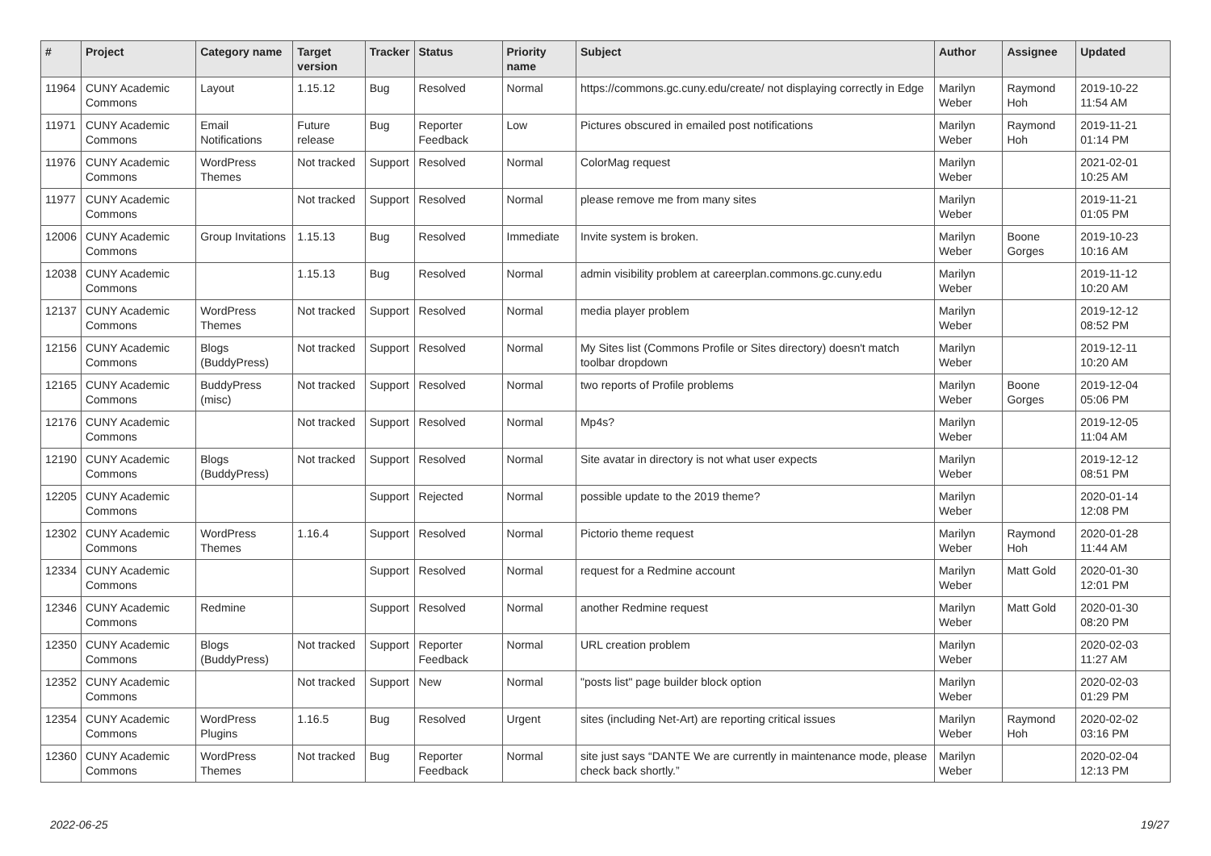| # | Project | Category name | Target version | Tracker | Status | Priority name | Subject | Author | Assignee | Updated |
| --- | --- | --- | --- | --- | --- | --- | --- | --- | --- | --- |
| 11964 | CUNY Academic Commons | Layout | 1.15.12 | Bug | Resolved | Normal | https://commons.gc.cuny.edu/create/ not displaying correctly in Edge | Marilyn Weber | Raymond Hoh | 2019-10-22 11:54 AM |
| 11971 | CUNY Academic Commons | Email Notifications | Future release | Bug | Reporter Feedback | Low | Pictures obscured in emailed post notifications | Marilyn Weber | Raymond Hoh | 2019-11-21 01:14 PM |
| 11976 | CUNY Academic Commons | WordPress Themes | Not tracked | Support | Resolved | Normal | ColorMag request | Marilyn Weber | | 2021-02-01 10:25 AM |
| 11977 | CUNY Academic Commons | | Not tracked | Support | Resolved | Normal | please remove me from many sites | Marilyn Weber | | 2019-11-21 01:05 PM |
| 12006 | CUNY Academic Commons | Group Invitations | 1.15.13 | Bug | Resolved | Immediate | Invite system is broken. | Marilyn Weber | Boone Gorges | 2019-10-23 10:16 AM |
| 12038 | CUNY Academic Commons | | 1.15.13 | Bug | Resolved | Normal | admin visibility problem at careerplan.commons.gc.cuny.edu | Marilyn Weber | | 2019-11-12 10:20 AM |
| 12137 | CUNY Academic Commons | WordPress Themes | Not tracked | Support | Resolved | Normal | media player problem | Marilyn Weber | | 2019-12-12 08:52 PM |
| 12156 | CUNY Academic Commons | Blogs (BuddyPress) | Not tracked | Support | Resolved | Normal | My Sites list (Commons Profile or Sites directory) doesn't match toolbar dropdown | Marilyn Weber | | 2019-12-11 10:20 AM |
| 12165 | CUNY Academic Commons | BuddyPress (misc) | Not tracked | Support | Resolved | Normal | two reports of Profile problems | Marilyn Weber | Boone Gorges | 2019-12-04 05:06 PM |
| 12176 | CUNY Academic Commons | | Not tracked | Support | Resolved | Normal | Mp4s? | Marilyn Weber | | 2019-12-05 11:04 AM |
| 12190 | CUNY Academic Commons | Blogs (BuddyPress) | Not tracked | Support | Resolved | Normal | Site avatar in directory is not what user expects | Marilyn Weber | | 2019-12-12 08:51 PM |
| 12205 | CUNY Academic Commons | | | Support | Rejected | Normal | possible update to the 2019 theme? | Marilyn Weber | | 2020-01-14 12:08 PM |
| 12302 | CUNY Academic Commons | WordPress Themes | 1.16.4 | Support | Resolved | Normal | Pictorio theme request | Marilyn Weber | Raymond Hoh | 2020-01-28 11:44 AM |
| 12334 | CUNY Academic Commons | | | Support | Resolved | Normal | request for a Redmine account | Marilyn Weber | Matt Gold | 2020-01-30 12:01 PM |
| 12346 | CUNY Academic Commons | Redmine | | Support | Resolved | Normal | another Redmine request | Marilyn Weber | Matt Gold | 2020-01-30 08:20 PM |
| 12350 | CUNY Academic Commons | Blogs (BuddyPress) | Not tracked | Support | Reporter Feedback | Normal | URL creation problem | Marilyn Weber | | 2020-02-03 11:27 AM |
| 12352 | CUNY Academic Commons | | Not tracked | Support | New | Normal | "posts list" page builder block option | Marilyn Weber | | 2020-02-03 01:29 PM |
| 12354 | CUNY Academic Commons | WordPress Plugins | 1.16.5 | Bug | Resolved | Urgent | sites (including Net-Art) are reporting critical issues | Marilyn Weber | Raymond Hoh | 2020-02-02 03:16 PM |
| 12360 | CUNY Academic Commons | WordPress Themes | Not tracked | Bug | Reporter Feedback | Normal | site just says “DANTE We are currently in maintenance mode, please check back shortly.” | Marilyn Weber | | 2020-02-04 12:13 PM |
2022-06-25 19/27